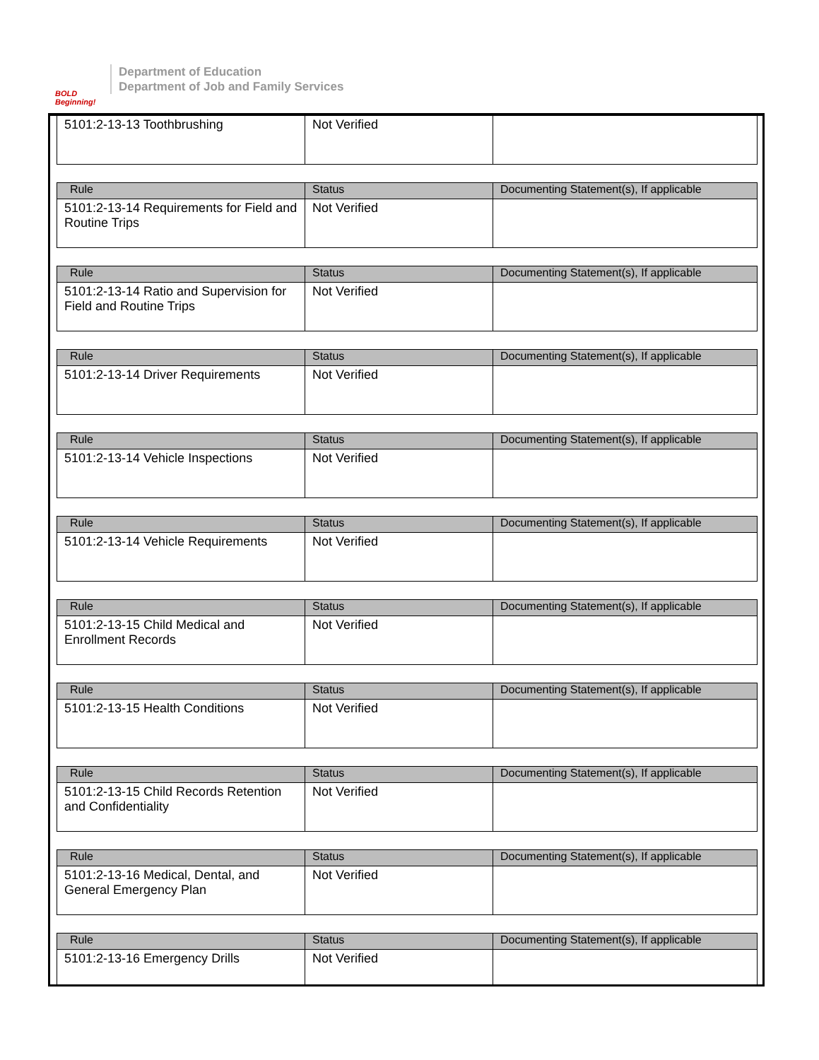BOLD Beginning!
Department of Education
Department of Job and Family Services
| 5101:2-13-13 Toothbrushing | Not Verified | |
| Rule | Status | Documenting Statement(s), If applicable |
| --- | --- | --- |
| 5101:2-13-14 Requirements for Field and Routine Trips | Not Verified | |
| Rule | Status | Documenting Statement(s), If applicable |
| --- | --- | --- |
| 5101:2-13-14 Ratio and Supervision for Field and Routine Trips | Not Verified | |
| Rule | Status | Documenting Statement(s), If applicable |
| --- | --- | --- |
| 5101:2-13-14 Driver Requirements | Not Verified | |
| Rule | Status | Documenting Statement(s), If applicable |
| --- | --- | --- |
| 5101:2-13-14 Vehicle Inspections | Not Verified | |
| Rule | Status | Documenting Statement(s), If applicable |
| --- | --- | --- |
| 5101:2-13-14 Vehicle Requirements | Not Verified | |
| Rule | Status | Documenting Statement(s), If applicable |
| --- | --- | --- |
| 5101:2-13-15 Child Medical and Enrollment Records | Not Verified | |
| Rule | Status | Documenting Statement(s), If applicable |
| --- | --- | --- |
| 5101:2-13-15 Health Conditions | Not Verified | |
| Rule | Status | Documenting Statement(s), If applicable |
| --- | --- | --- |
| 5101:2-13-15 Child Records Retention and Confidentiality | Not Verified | |
| Rule | Status | Documenting Statement(s), If applicable |
| --- | --- | --- |
| 5101:2-13-16 Medical, Dental, and General Emergency Plan | Not Verified | |
| Rule | Status | Documenting Statement(s), If applicable |
| --- | --- | --- |
| 5101:2-13-16 Emergency Drills | Not Verified | |